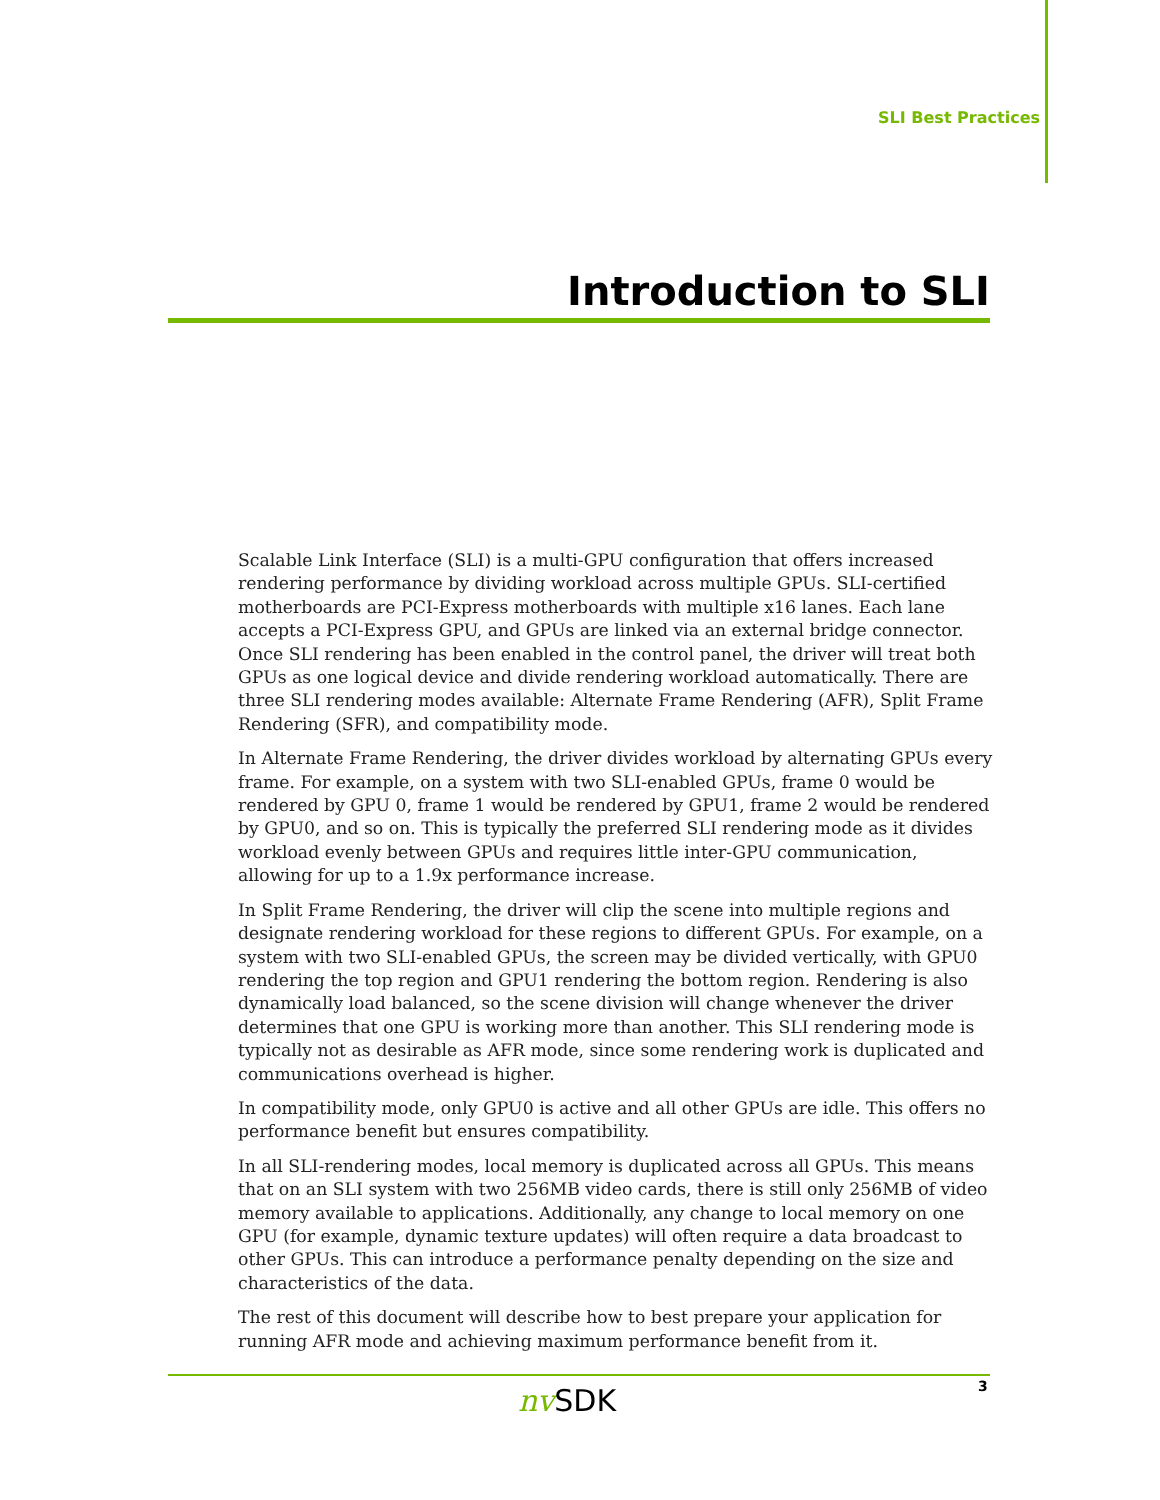SLI Best Practices
Introduction to SLI
Scalable Link Interface (SLI) is a multi-GPU configuration that offers increased rendering performance by dividing workload across multiple GPUs. SLI-certified motherboards are PCI-Express motherboards with multiple x16 lanes. Each lane accepts a PCI-Express GPU, and GPUs are linked via an external bridge connector. Once SLI rendering has been enabled in the control panel, the driver will treat both GPUs as one logical device and divide rendering workload automatically. There are three SLI rendering modes available: Alternate Frame Rendering (AFR), Split Frame Rendering (SFR), and compatibility mode.
In Alternate Frame Rendering, the driver divides workload by alternating GPUs every frame. For example, on a system with two SLI-enabled GPUs, frame 0 would be rendered by GPU 0, frame 1 would be rendered by GPU1, frame 2 would be rendered by GPU0, and so on. This is typically the preferred SLI rendering mode as it divides workload evenly between GPUs and requires little inter-GPU communication, allowing for up to a 1.9x performance increase.
In Split Frame Rendering, the driver will clip the scene into multiple regions and designate rendering workload for these regions to different GPUs. For example, on a system with two SLI-enabled GPUs, the screen may be divided vertically, with GPU0 rendering the top region and GPU1 rendering the bottom region. Rendering is also dynamically load balanced, so the scene division will change whenever the driver determines that one GPU is working more than another. This SLI rendering mode is typically not as desirable as AFR mode, since some rendering work is duplicated and communications overhead is higher.
In compatibility mode, only GPU0 is active and all other GPUs are idle. This offers no performance benefit but ensures compatibility.
In all SLI-rendering modes, local memory is duplicated across all GPUs. This means that on an SLI system with two 256MB video cards, there is still only 256MB of video memory available to applications. Additionally, any change to local memory on one GPU (for example, dynamic texture updates) will often require a data broadcast to other GPUs. This can introduce a performance penalty depending on the size and characteristics of the data.
The rest of this document will describe how to best prepare your application for running AFR mode and achieving maximum performance benefit from it.
nv SDK 3